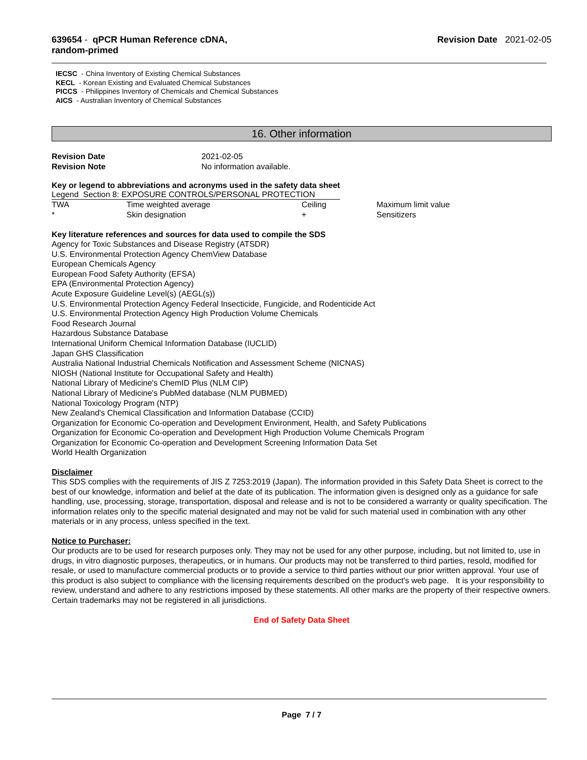639654 - qPCR Human Reference cDNA,
random-primed
Revision Date 2021-02-05
IECSC - China Inventory of Existing Chemical Substances
KECL - Korean Existing and Evaluated Chemical Substances
PICCS - Philippines Inventory of Chemicals and Chemical Substances
AICS - Australian Inventory of Chemical Substances
16. Other information
| Revision Date | 2021-02-05 |
| Revision Note | No information available. |
Key or legend to abbreviations and acronyms used in the safety data sheet
Legend Section 8: EXPOSURE CONTROLS/PERSONAL PROTECTION
| TWA | Time weighted average | Ceiling | Maximum limit value |
| * | Skin designation | + | Sensitizers |
Key literature references and sources for data used to compile the SDS
Agency for Toxic Substances and Disease Registry (ATSDR)
U.S. Environmental Protection Agency ChemView Database
European Chemicals Agency
European Food Safety Authority (EFSA)
EPA (Environmental Protection Agency)
Acute Exposure Guideline Level(s) (AEGL(s))
U.S. Environmental Protection Agency Federal Insecticide, Fungicide, and Rodenticide Act
U.S. Environmental Protection Agency High Production Volume Chemicals
Food Research Journal
Hazardous Substance Database
International Uniform Chemical Information Database (IUCLID)
Japan GHS Classification
Australia National Industrial Chemicals Notification and Assessment Scheme (NICNAS)
NIOSH (National Institute for Occupational Safety and Health)
National Library of Medicine's ChemID Plus (NLM CIP)
National Library of Medicine's PubMed database (NLM PUBMED)
National Toxicology Program (NTP)
New Zealand's Chemical Classification and Information Database (CCID)
Organization for Economic Co-operation and Development Environment, Health, and Safety Publications
Organization for Economic Co-operation and Development High Production Volume Chemicals Program
Organization for Economic Co-operation and Development Screening Information Data Set
World Health Organization
Disclaimer
This SDS complies with the requirements of JIS Z 7253:2019 (Japan). The information provided in this Safety Data Sheet is correct to the best of our knowledge, information and belief at the date of its publication. The information given is designed only as a guidance for safe handling, use, processing, storage, transportation, disposal and release and is not to be considered a warranty or quality specification. The information relates only to the specific material designated and may not be valid for such material used in combination with any other materials or in any process, unless specified in the text.
Notice to Purchaser:
Our products are to be used for research purposes only. They may not be used for any other purpose, including, but not limited to, use in drugs, in vitro diagnostic purposes, therapeutics, or in humans. Our products may not be transferred to third parties, resold, modified for resale, or used to manufacture commercial products or to provide a service to third parties without our prior written approval. Your use of this product is also subject to compliance with the licensing requirements described on the product's web page. It is your responsibility to review, understand and adhere to any restrictions imposed by these statements. All other marks are the property of their respective owners. Certain trademarks may not be registered in all jurisdictions.
End of Safety Data Sheet
Page 7 / 7